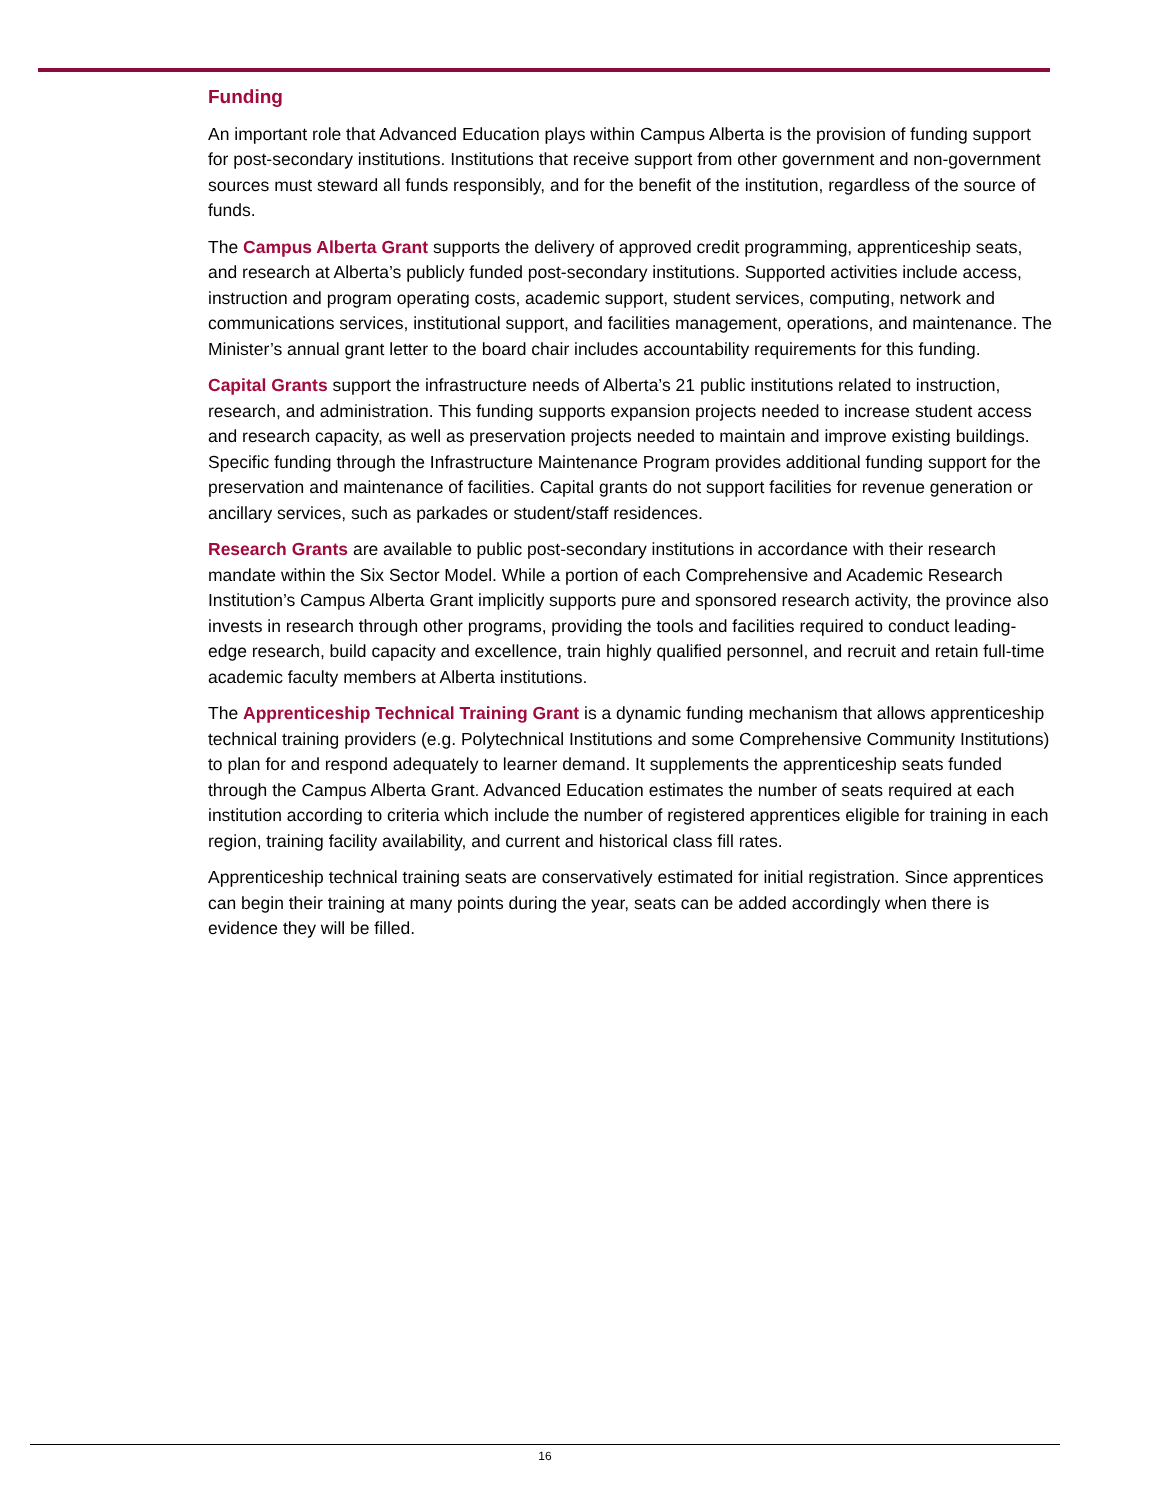Funding
An important role that Advanced Education plays within Campus Alberta is the provision of funding support for post-secondary institutions. Institutions that receive support from other government and non-government sources must steward all funds responsibly, and for the benefit of the institution, regardless of the source of funds.
The Campus Alberta Grant supports the delivery of approved credit programming, apprenticeship seats, and research at Alberta’s publicly funded post-secondary institutions. Supported activities include access, instruction and program operating costs, academic support, student services, computing, network and communications services, institutional support, and facilities management, operations, and maintenance. The Minister’s annual grant letter to the board chair includes accountability requirements for this funding.
Capital Grants support the infrastructure needs of Alberta’s 21 public institutions related to instruction, research, and administration. This funding supports expansion projects needed to increase student access and research capacity, as well as preservation projects needed to maintain and improve existing buildings. Specific funding through the Infrastructure Maintenance Program provides additional funding support for the preservation and maintenance of facilities. Capital grants do not support facilities for revenue generation or ancillary services, such as parkades or student/staff residences.
Research Grants are available to public post-secondary institutions in accordance with their research mandate within the Six Sector Model. While a portion of each Comprehensive and Academic Research Institution’s Campus Alberta Grant implicitly supports pure and sponsored research activity, the province also invests in research through other programs, providing the tools and facilities required to conduct leading-edge research, build capacity and excellence, train highly qualified personnel, and recruit and retain full-time academic faculty members at Alberta institutions.
The Apprenticeship Technical Training Grant is a dynamic funding mechanism that allows apprenticeship technical training providers (e.g. Polytechnical Institutions and some Comprehensive Community Institutions) to plan for and respond adequately to learner demand. It supplements the apprenticeship seats funded through the Campus Alberta Grant. Advanced Education estimates the number of seats required at each institution according to criteria which include the number of registered apprentices eligible for training in each region, training facility availability, and current and historical class fill rates.
Apprenticeship technical training seats are conservatively estimated for initial registration. Since apprentices can begin their training at many points during the year, seats can be added accordingly when there is evidence they will be filled.
16